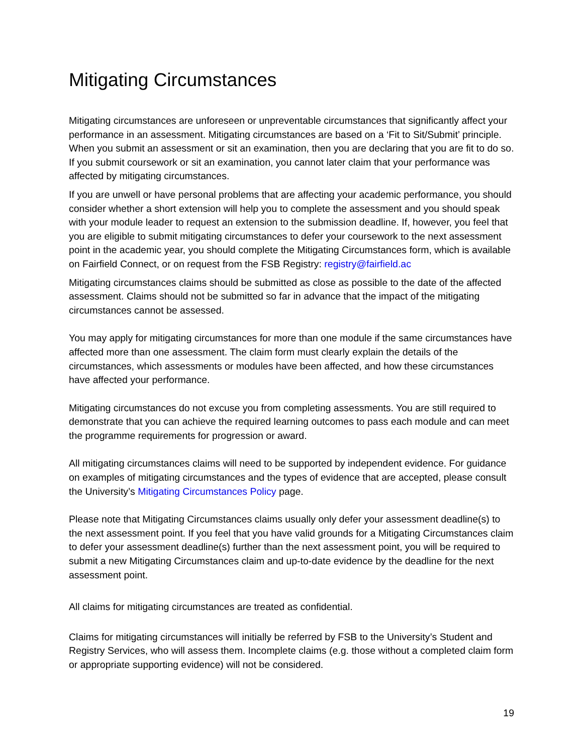Mitigating Circumstances
Mitigating circumstances are unforeseen or unpreventable circumstances that significantly affect your performance in an assessment. Mitigating circumstances are based on a ‘Fit to Sit/Submit’ principle. When you submit an assessment or sit an examination, then you are declaring that you are fit to do so. If you submit coursework or sit an examination, you cannot later claim that your performance was affected by mitigating circumstances.
If you are unwell or have personal problems that are affecting your academic performance, you should consider whether a short extension will help you to complete the assessment and you should speak with your module leader to request an extension to the submission deadline. If, however, you feel that you are eligible to submit mitigating circumstances to defer your coursework to the next assessment point in the academic year, you should complete the Mitigating Circumstances form, which is available on Fairfield Connect, or on request from the FSB Registry: registry@fairfield.ac
Mitigating circumstances claims should be submitted as close as possible to the date of the affected assessment. Claims should not be submitted so far in advance that the impact of the mitigating circumstances cannot be assessed.
You may apply for mitigating circumstances for more than one module if the same circumstances have affected more than one assessment. The claim form must clearly explain the details of the circumstances, which assessments or modules have been affected, and how these circumstances have affected your performance.
Mitigating circumstances do not excuse you from completing assessments. You are still required to demonstrate that you can achieve the required learning outcomes to pass each module and can meet the programme requirements for progression or award.
All mitigating circumstances claims will need to be supported by independent evidence. For guidance on examples of mitigating circumstances and the types of evidence that are accepted, please consult the University’s Mitigating Circumstances Policy page.
Please note that Mitigating Circumstances claims usually only defer your assessment deadline(s) to the next assessment point. If you feel that you have valid grounds for a Mitigating Circumstances claim to defer your assessment deadline(s) further than the next assessment point, you will be required to submit a new Mitigating Circumstances claim and up-to-date evidence by the deadline for the next assessment point.
All claims for mitigating circumstances are treated as confidential.
Claims for mitigating circumstances will initially be referred by FSB to the University’s Student and Registry Services, who will assess them. Incomplete claims (e.g. those without a completed claim form or appropriate supporting evidence) will not be considered.
19